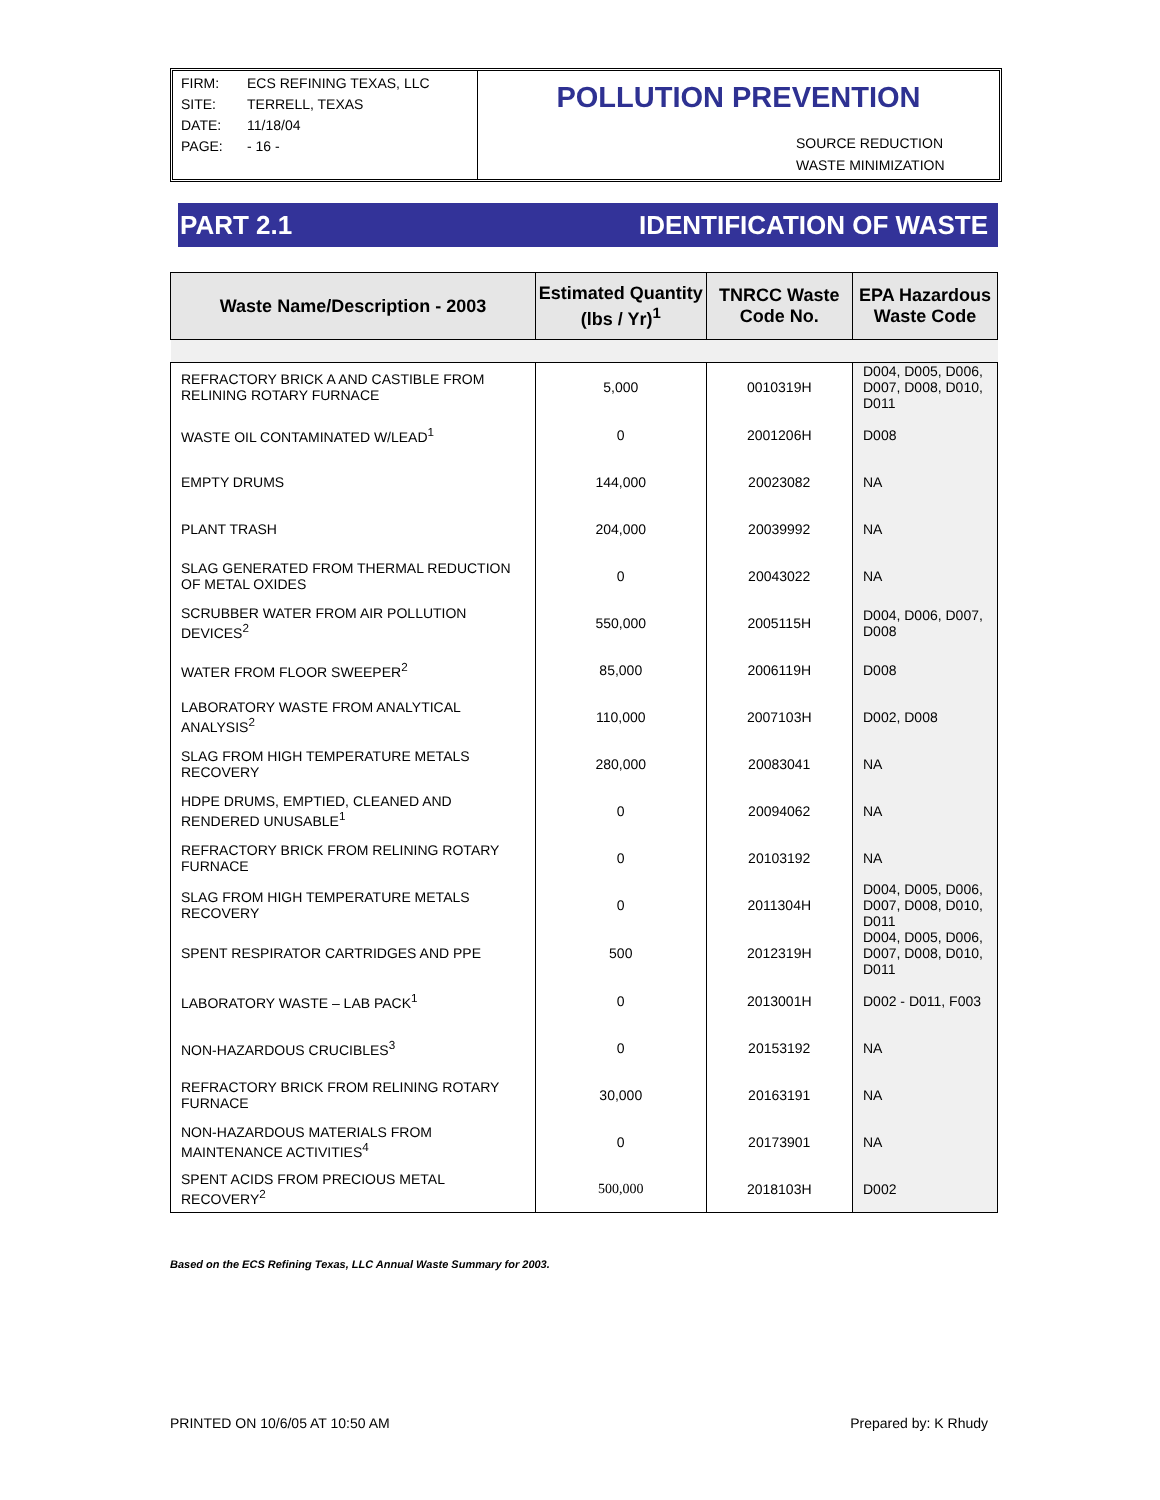FIRM: ECS REFINING TEXAS, LLC
SITE: TERRELL, TEXAS
DATE: 11/18/04
PAGE: - 16 -
POLLUTION PREVENTION
SOURCE REDUCTION
WASTE MINIMIZATION
PART 2.1 IDENTIFICATION OF WASTE
| Waste Name/Description - 2003 | Estimated Quantity (lbs / Yr)<sup>1</sup> | TNRCC Waste Code No. | EPA Hazardous Waste Code |
| --- | --- | --- | --- |
| REFRACTORY BRICK A AND CASTIBLE FROM RELINING ROTARY FURNACE | 5,000 | 0010319H | D004, D005, D006, D007, D008, D010, D011 |
| WASTE OIL CONTAMINATED W/LEAD<sup>1</sup> | 0 | 2001206H | D008 |
| EMPTY DRUMS | 144,000 | 20023082 | NA |
| PLANT TRASH | 204,000 | 20039992 | NA |
| SLAG GENERATED FROM THERMAL REDUCTION OF METAL OXIDES | 0 | 20043022 | NA |
| SCRUBBER WATER FROM AIR POLLUTION DEVICES<sup>2</sup> | 550,000 | 2005115H | D004, D006, D007, D008 |
| WATER FROM FLOOR SWEEPER<sup>2</sup> | 85,000 | 2006119H | D008 |
| LABORATORY WASTE FROM ANALYTICAL ANALYSIS<sup>2</sup> | 110,000 | 2007103H | D002, D008 |
| SLAG FROM HIGH TEMPERATURE METALS RECOVERY | 280,000 | 20083041 | NA |
| HDPE DRUMS, EMPTIED, CLEANED AND RENDERED UNUSABLE<sup>1</sup> | 0 | 20094062 | NA |
| REFRACTORY BRICK FROM RELINING ROTARY FURNACE | 0 | 20103192 | NA |
| SLAG FROM HIGH TEMPERATURE METALS RECOVERY | 0 | 2011304H | D004, D005, D006, D007, D008, D010, D011 |
| SPENT RESPIRATOR CARTRIDGES AND PPE | 500 | 2012319H | D004, D005, D006, D007, D008, D010, D011 |
| LABORATORY WASTE – LAB PACK<sup>1</sup> | 0 | 2013001H | D002 - D011, F003 |
| NON-HAZARDOUS CRUCIBLES<sup>3</sup> | 0 | 20153192 | NA |
| REFRACTORY BRICK FROM RELINING ROTARY FURNACE | 30,000 | 20163191 | NA |
| NON-HAZARDOUS MATERIALS FROM MAINTENANCE ACTIVITIES<sup>4</sup> | 0 | 20173901 | NA |
| SPENT ACIDS FROM PRECIOUS METAL RECOVERY<sup>2</sup> | 500,000 | 2018103H | D002 |
Based on the ECS Refining Texas, LLC Annual Waste Summary for 2003.
PRINTED ON 10/6/05 AT 10:50 AM Prepared by: K Rhudy